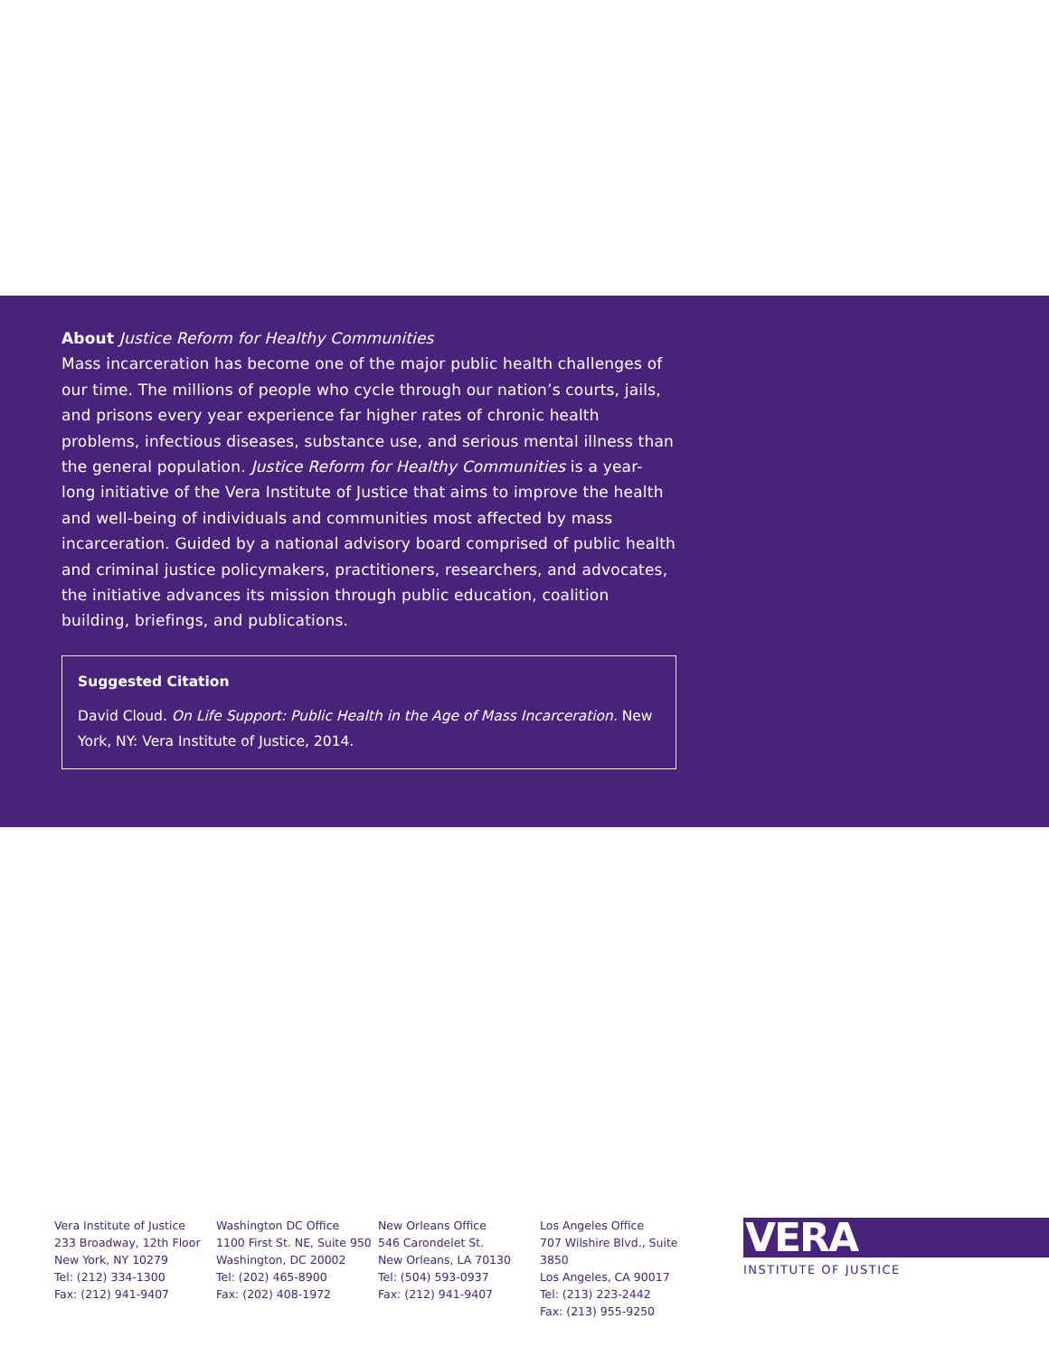About Justice Reform for Healthy Communities
Mass incarceration has become one of the major public health challenges of our time. The millions of people who cycle through our nation’s courts, jails, and prisons every year experience far higher rates of chronic health problems, infectious diseases, substance use, and serious mental illness than the general population. Justice Reform for Healthy Communities is a year-long initiative of the Vera Institute of Justice that aims to improve the health and well-being of individuals and communities most affected by mass incarceration. Guided by a national advisory board comprised of public health and criminal justice policymakers, practitioners, researchers, and advocates, the initiative advances its mission through public education, coalition building, briefings, and publications.
Suggested Citation
David Cloud. On Life Support: Public Health in the Age of Mass Incarceration. New York, NY: Vera Institute of Justice, 2014.
Vera Institute of Justice
233 Broadway, 12th Floor
New York, NY 10279
Tel: (212) 334-1300
Fax: (212) 941-9407
Washington DC Office
1100 First St. NE, Suite 950
Washington, DC 20002
Tel: (202) 465-8900
Fax: (202) 408-1972
New Orleans Office
546 Carondelet St.
New Orleans, LA 70130
Tel: (504) 593-0937
Fax: (212) 941-9407
Los Angeles Office
707 Wilshire Blvd., Suite 3850
Los Angeles, CA 90017
Tel: (213) 223-2442
Fax: (213) 955-9250
VERA
INSTITUTE OF JUSTICE